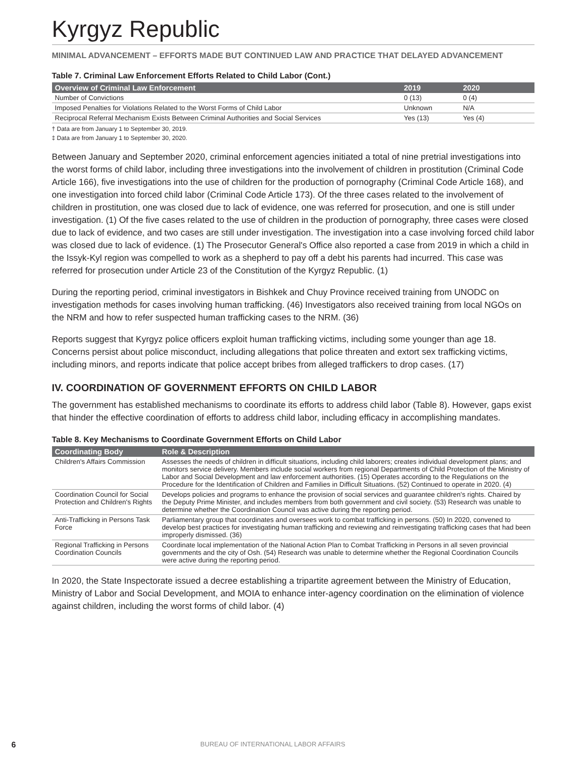Kyrgyz Republic
MINIMAL ADVANCEMENT – EFFORTS MADE BUT CONTINUED LAW AND PRACTICE THAT DELAYED ADVANCEMENT
Table 7. Criminal Law Enforcement Efforts Related to Child Labor (Cont.)
| Overview of Criminal Law Enforcement | 2019 | 2020 |
| --- | --- | --- |
| Number of Convictions | 0 (13) | 0 (4) |
| Imposed Penalties for Violations Related to the Worst Forms of Child Labor | Unknown | N/A |
| Reciprocal Referral Mechanism Exists Between Criminal Authorities and Social Services | Yes (13) | Yes (4) |
† Data are from January 1 to September 30, 2019.
‡ Data are from January 1 to September 30, 2020.
Between January and September 2020, criminal enforcement agencies initiated a total of nine pretrial investigations into the worst forms of child labor, including three investigations into the involvement of children in prostitution (Criminal Code Article 166), five investigations into the use of children for the production of pornography (Criminal Code Article 168), and one investigation into forced child labor (Criminal Code Article 173). Of the three cases related to the involvement of children in prostitution, one was closed due to lack of evidence, one was referred for prosecution, and one is still under investigation. (1) Of the five cases related to the use of children in the production of pornography, three cases were closed due to lack of evidence, and two cases are still under investigation. The investigation into a case involving forced child labor was closed due to lack of evidence. (1) The Prosecutor General's Office also reported a case from 2019 in which a child in the Issyk-Kyl region was compelled to work as a shepherd to pay off a debt his parents had incurred. This case was referred for prosecution under Article 23 of the Constitution of the Kyrgyz Republic. (1)
During the reporting period, criminal investigators in Bishkek and Chuy Province received training from UNODC on investigation methods for cases involving human trafficking. (46) Investigators also received training from local NGOs on the NRM and how to refer suspected human trafficking cases to the NRM. (36)
Reports suggest that Kyrgyz police officers exploit human trafficking victims, including some younger than age 18. Concerns persist about police misconduct, including allegations that police threaten and extort sex trafficking victims, including minors, and reports indicate that police accept bribes from alleged traffickers to drop cases. (17)
IV. COORDINATION OF GOVERNMENT EFFORTS ON CHILD LABOR
The government has established mechanisms to coordinate its efforts to address child labor (Table 8). However, gaps exist that hinder the effective coordination of efforts to address child labor, including efficacy in accomplishing mandates.
Table 8. Key Mechanisms to Coordinate Government Efforts on Child Labor
| Coordinating Body | Role & Description |
| --- | --- |
| Children's Affairs Commission | Assesses the needs of children in difficult situations, including child laborers; creates individual development plans; and monitors service delivery. Members include social workers from regional Departments of Child Protection of the Ministry of Labor and Social Development and law enforcement authorities. (15) Operates according to the Regulations on the Procedure for the Identification of Children and Families in Difficult Situations. (52) Continued to operate in 2020. (4) |
| Coordination Council for Social Protection and Children's Rights | Develops policies and programs to enhance the provision of social services and guarantee children's rights. Chaired by the Deputy Prime Minister, and includes members from both government and civil society. (53) Research was unable to determine whether the Coordination Council was active during the reporting period. |
| Anti-Trafficking in Persons Task Force | Parliamentary group that coordinates and oversees work to combat trafficking in persons. (50) In 2020, convened to develop best practices for investigating human trafficking and reviewing and reinvestigating trafficking cases that had been improperly dismissed. (36) |
| Regional Trafficking in Persons Coordination Councils | Coordinate local implementation of the National Action Plan to Combat Trafficking in Persons in all seven provincial governments and the city of Osh. (54) Research was unable to determine whether the Regional Coordination Councils were active during the reporting period. |
In 2020, the State Inspectorate issued a decree establishing a tripartite agreement between the Ministry of Education, Ministry of Labor and Social Development, and MOIA to enhance inter-agency coordination on the elimination of violence against children, including the worst forms of child labor. (4)
6 BUREAU OF INTERNATIONAL LABOR AFFAIRS